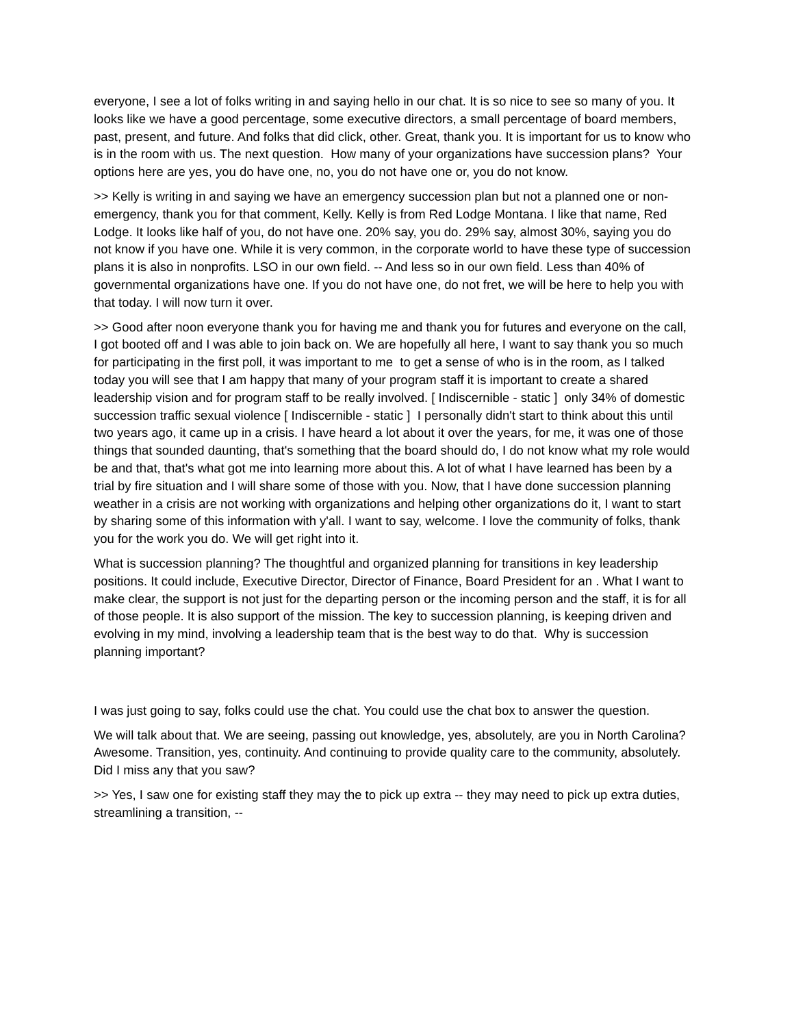everyone, I see a lot of folks writing in and saying hello in our chat. It is so nice to see so many of you. It looks like we have a good percentage, some executive directors, a small percentage of board members, past, present, and future. And folks that did click, other. Great, thank you. It is important for us to know who is in the room with us. The next question. How many of your organizations have succession plans? Your options here are yes, you do have one, no, you do not have one or, you do not know.
>> Kelly is writing in and saying we have an emergency succession plan but not a planned one or non-emergency, thank you for that comment, Kelly. Kelly is from Red Lodge Montana. I like that name, Red Lodge. It looks like half of you, do not have one. 20% say, you do. 29% say, almost 30%, saying you do not know if you have one. While it is very common, in the corporate world to have these type of succession plans it is also in nonprofits. LSO in our own field. -- And less so in our own field. Less than 40% of governmental organizations have one. If you do not have one, do not fret, we will be here to help you with that today. I will now turn it over.
>> Good after noon everyone thank you for having me and thank you for futures and everyone on the call, I got booted off and I was able to join back on. We are hopefully all here, I want to say thank you so much for participating in the first poll, it was important to me to get a sense of who is in the room, as I talked today you will see that I am happy that many of your program staff it is important to create a shared leadership vision and for program staff to be really involved. [ Indiscernible - static ] only 34% of domestic succession traffic sexual violence [ Indiscernible - static ] I personally didn't start to think about this until two years ago, it came up in a crisis. I have heard a lot about it over the years, for me, it was one of those things that sounded daunting, that's something that the board should do, I do not know what my role would be and that, that's what got me into learning more about this. A lot of what I have learned has been by a trial by fire situation and I will share some of those with you. Now, that I have done succession planning weather in a crisis are not working with organizations and helping other organizations do it, I want to start by sharing some of this information with y'all. I want to say, welcome. I love the community of folks, thank you for the work you do. We will get right into it.
What is succession planning? The thoughtful and organized planning for transitions in key leadership positions. It could include, Executive Director, Director of Finance, Board President for an . What I want to make clear, the support is not just for the departing person or the incoming person and the staff, it is for all of those people. It is also support of the mission. The key to succession planning, is keeping driven and evolving in my mind, involving a leadership team that is the best way to do that. Why is succession planning important?
I was just going to say, folks could use the chat. You could use the chat box to answer the question.
We will talk about that. We are seeing, passing out knowledge, yes, absolutely, are you in North Carolina? Awesome. Transition, yes, continuity. And continuing to provide quality care to the community, absolutely. Did I miss any that you saw?
>> Yes, I saw one for existing staff they may the to pick up extra -- they may need to pick up extra duties, streamlining a transition, --